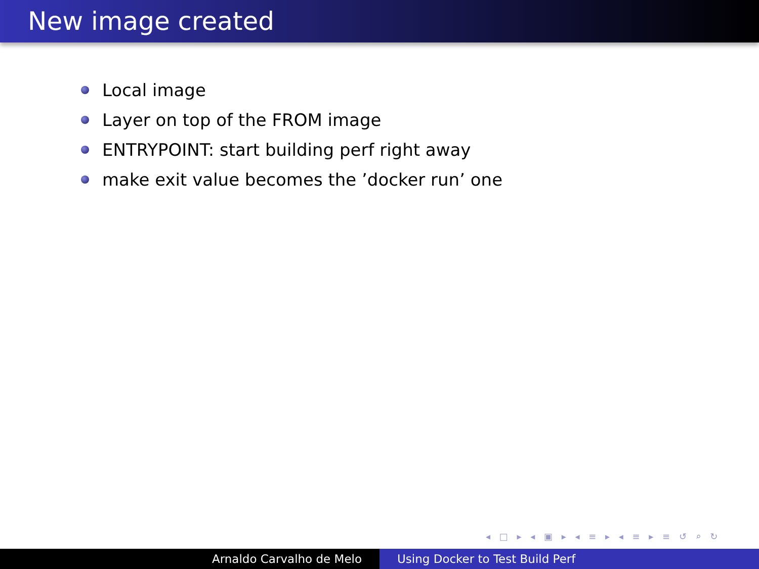New image created
Local image
Layer on top of the FROM image
ENTRYPOINT: start building perf right away
make exit value becomes the ’docker run’ one
◂ □ ▸ ◂ ▣ ▸ ◂ ≡ ▸ ◂ ≡ ▸ ≡ ↺ ⌕ ↻
Arnaldo Carvalho de Melo Using Docker to Test Build Perf